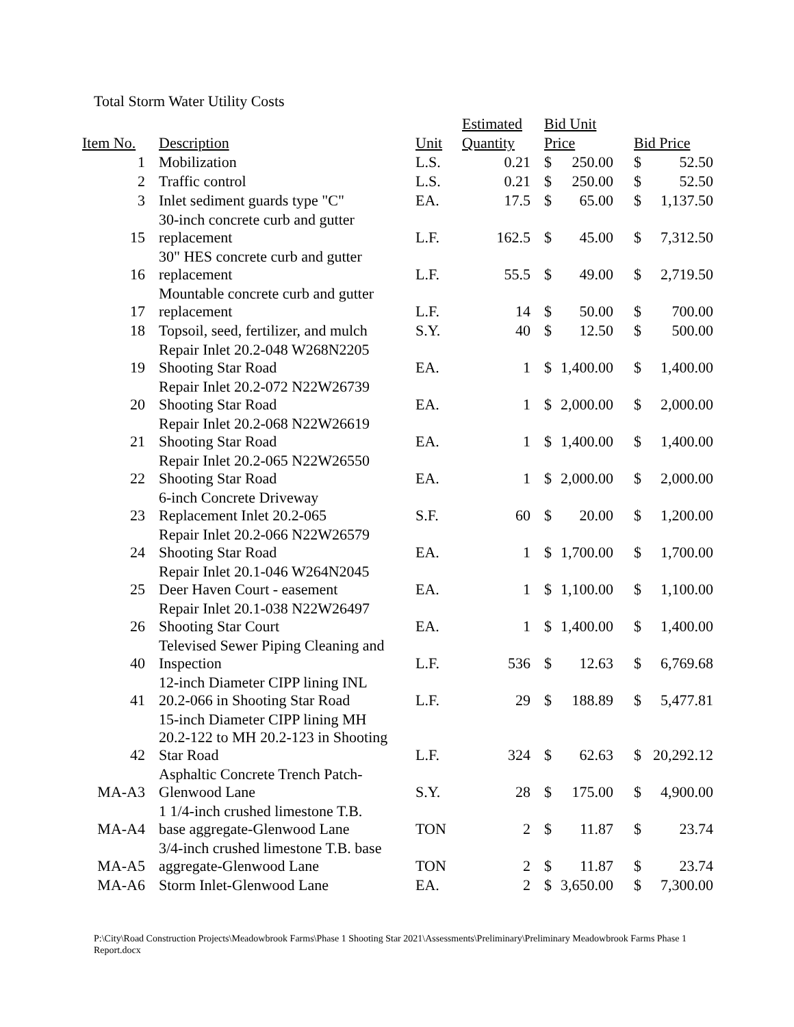Total Storm Water Utility Costs
| | | | | Estimated | | Bid Unit | | | | |
| --- | --- | --- | --- | --- | --- | --- | --- | --- | --- | --- |
| Item No. | | Description | Unit | Quantity | | Price | | | Bid Price | |
| 1 | | Mobilization | L.S. | 0.21 | | $ | 250.00 | | $ | 52.50 |
| 2 | | Traffic control | L.S. | 0.21 | | $ | 250.00 | | $ | 52.50 |
| 3 | | Inlet sediment guards type "C" | EA. | 17.5 | | $ | 65.00 | | $ | 1,137.50 |
| 15 | | 30-inch concrete curb and gutter replacement | L.F. | 162.5 | | $ | 45.00 | | $ | 7,312.50 |
| 16 | | 30" HES concrete curb and gutter replacement | L.F. | 55.5 | | $ | 49.00 | | $ | 2,719.50 |
| 17 | | Mountable concrete curb and gutter replacement | L.F. | 14 | | $ | 50.00 | | $ | 700.00 |
| 18 | | Topsoil, seed, fertilizer, and mulch | S.Y. | 40 | | $ | 12.50 | | $ | 500.00 |
| 19 | | Repair Inlet 20.2-048 W268N2205 Shooting Star Road | EA. | 1 | | $ | 1,400.00 | | $ | 1,400.00 |
| 20 | | Repair Inlet 20.2-072 N22W26739 Shooting Star Road | EA. | 1 | | $ | 2,000.00 | | $ | 2,000.00 |
| 21 | | Repair Inlet 20.2-068 N22W26619 Shooting Star Road | EA. | 1 | | $ | 1,400.00 | | $ | 1,400.00 |
| 22 | | Repair Inlet 20.2-065 N22W26550 Shooting Star Road | EA. | 1 | | $ | 2,000.00 | | $ | 2,000.00 |
| 23 | | 6-inch Concrete Driveway Replacement Inlet 20.2-065 | S.F. | 60 | | $ | 20.00 | | $ | 1,200.00 |
| 24 | | Repair Inlet 20.2-066 N22W26579 Shooting Star Road | EA. | 1 | | $ | 1,700.00 | | $ | 1,700.00 |
| 25 | | Repair Inlet 20.1-046 W264N2045 Deer Haven Court - easement | EA. | 1 | | $ | 1,100.00 | | $ | 1,100.00 |
| 26 | | Repair Inlet 20.1-038 N22W26497 Shooting Star Court | EA. | 1 | | $ | 1,400.00 | | $ | 1,400.00 |
| 40 | | Televised Sewer Piping Cleaning and Inspection | L.F. | 536 | | $ | 12.63 | | $ | 6,769.68 |
| 41 | | 12-inch Diameter CIPP lining INL 20.2-066 in Shooting Star Road | L.F. | 29 | | $ | 188.89 | | $ | 5,477.81 |
| 42 | | 15-inch Diameter CIPP lining MH 20.2-122 to MH 20.2-123 in Shooting Star Road | L.F. | 324 | | $ | 62.63 | | $ | 20,292.12 |
| MA-A3 | | Asphaltic Concrete Trench Patch- Glenwood Lane | S.Y. | 28 | | $ | 175.00 | | $ | 4,900.00 |
| MA-A4 | | 1 1/4-inch crushed limestone T.B. base aggregate-Glenwood Lane | TON | 2 | | $ | 11.87 | | $ | 23.74 |
| MA-A5 | | 3/4-inch crushed limestone T.B. base aggregate-Glenwood Lane | TON | 2 | | $ | 11.87 | | $ | 23.74 |
| MA-A6 | | Storm Inlet-Glenwood Lane | EA. | 2 | | $ | 3,650.00 | | $ | 7,300.00 |
P:\City\Road Construction Projects\Meadowbrook Farms\Phase 1 Shooting Star 2021\Assessments\Preliminary\Preliminary Meadowbrook Farms Phase 1 Report.docx